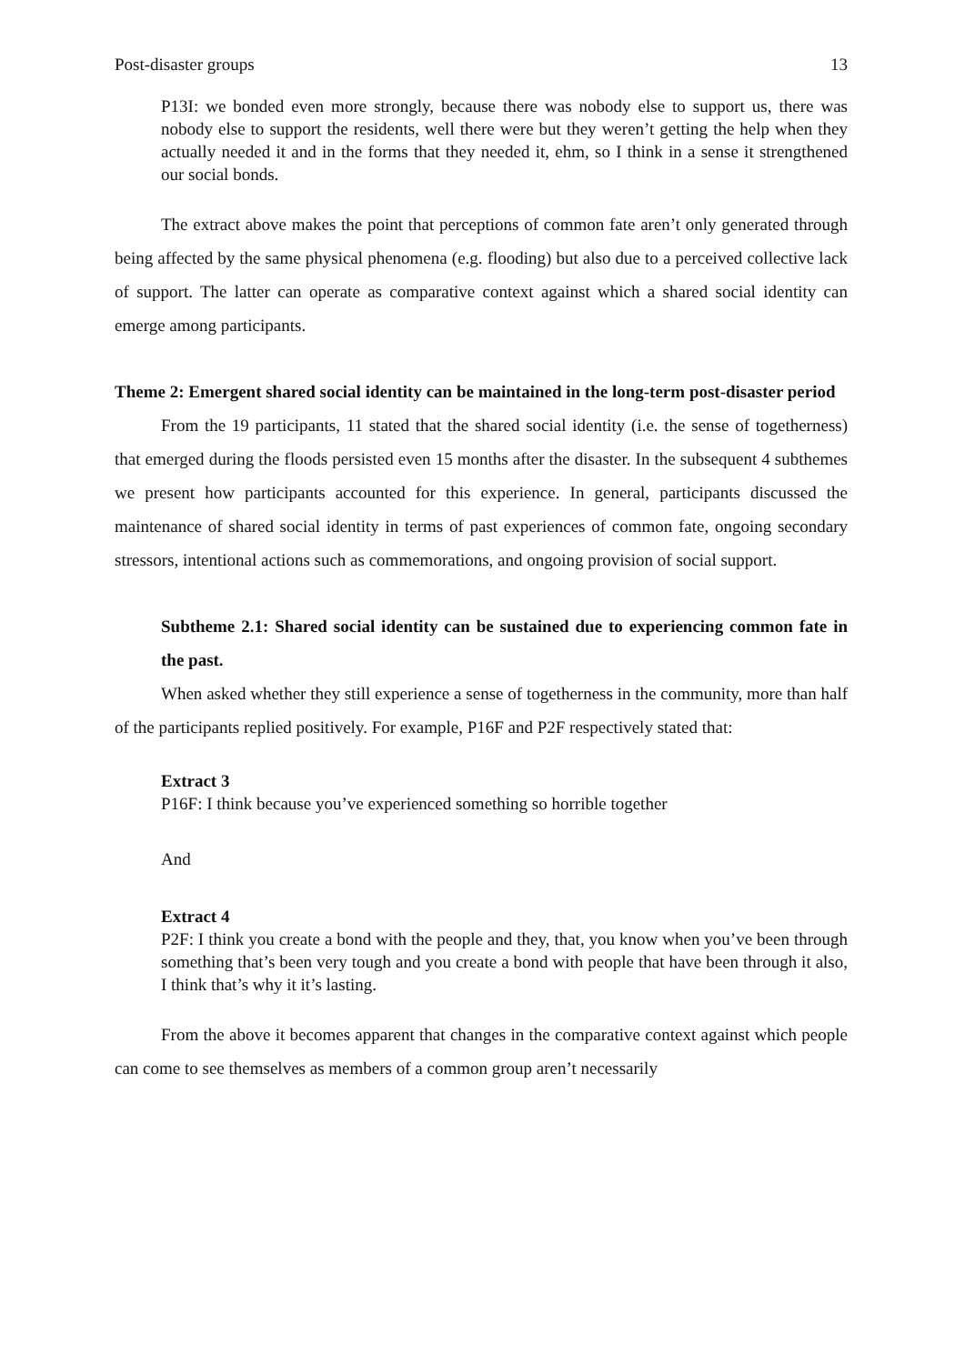Post-disaster groups 13
P13I: we bonded even more strongly, because there was nobody else to support us, there was nobody else to support the residents, well there were but they weren’t getting the help when they actually needed it and in the forms that they needed it, ehm, so I think in a sense it strengthened our social bonds.
The extract above makes the point that perceptions of common fate aren’t only generated through being affected by the same physical phenomena (e.g. flooding) but also due to a perceived collective lack of support. The latter can operate as comparative context against which a shared social identity can emerge among participants.
Theme 2: Emergent shared social identity can be maintained in the long-term post-disaster period
From the 19 participants, 11 stated that the shared social identity (i.e. the sense of togetherness) that emerged during the floods persisted even 15 months after the disaster. In the subsequent 4 subthemes we present how participants accounted for this experience. In general, participants discussed the maintenance of shared social identity in terms of past experiences of common fate, ongoing secondary stressors, intentional actions such as commemorations, and ongoing provision of social support.
Subtheme 2.1: Shared social identity can be sustained due to experiencing common fate in the past.
When asked whether they still experience a sense of togetherness in the community, more than half of the participants replied positively. For example, P16F and P2F respectively stated that:
Extract 3
P16F: I think because you’ve experienced something so horrible together
And
Extract 4
P2F: I think you create a bond with the people and they, that, you know when you’ve been through something that’s been very tough and you create a bond with people that have been through it also, I think that’s why it it’s lasting.
From the above it becomes apparent that changes in the comparative context against which people can come to see themselves as members of a common group aren’t necessarily